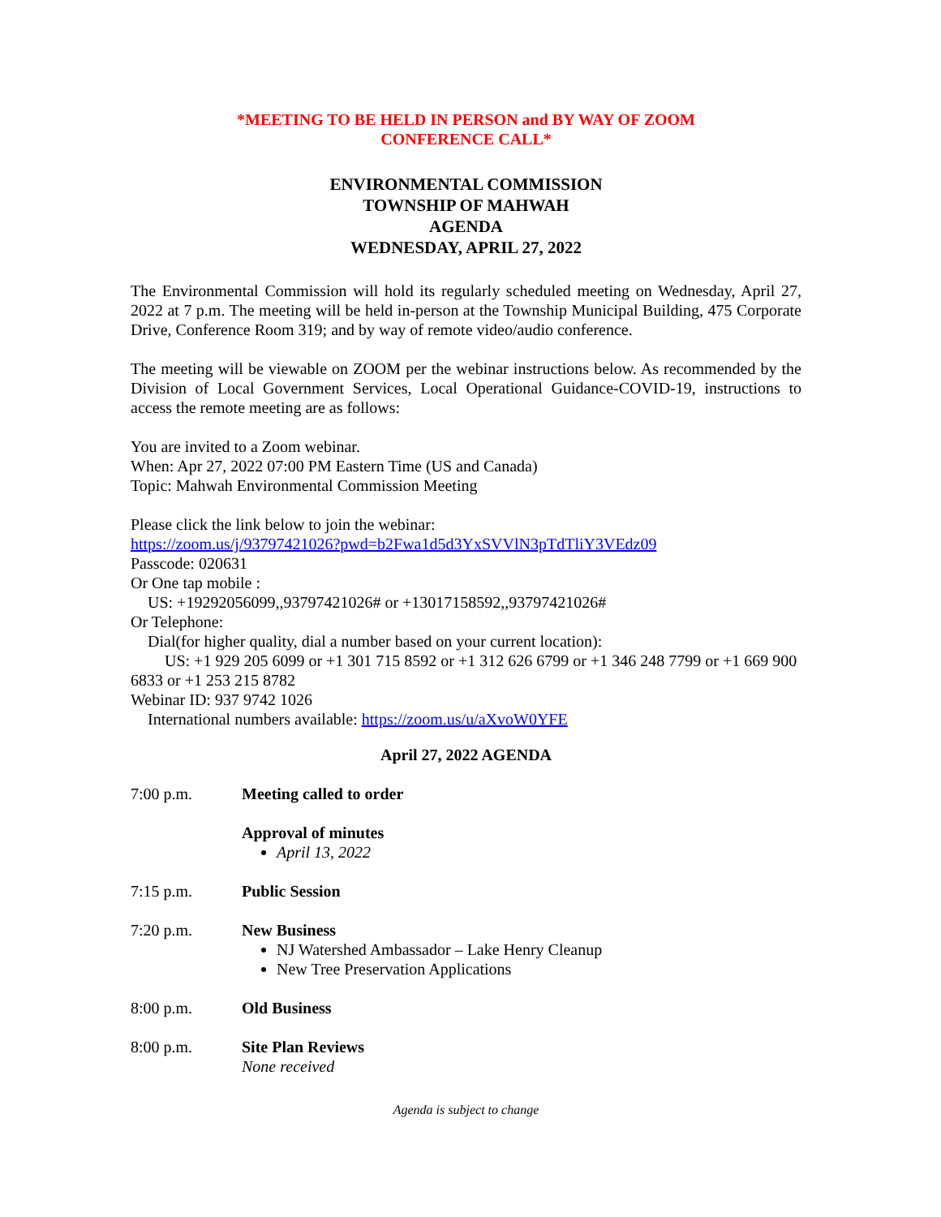*MEETING TO BE HELD IN PERSON and BY WAY OF ZOOM
CONFERENCE CALL*
ENVIRONMENTAL COMMISSION
TOWNSHIP OF MAHWAH
AGENDA
WEDNESDAY, APRIL 27, 2022
The Environmental Commission will hold its regularly scheduled meeting on Wednesday, April 27, 2022 at 7 p.m. The meeting will be held in-person at the Township Municipal Building, 475 Corporate Drive, Conference Room 319; and by way of remote video/audio conference.
The meeting will be viewable on ZOOM per the webinar instructions below. As recommended by the Division of Local Government Services, Local Operational Guidance-COVID-19, instructions to access the remote meeting are as follows:
You are invited to a Zoom webinar.
When: Apr 27, 2022 07:00 PM Eastern Time (US and Canada)
Topic: Mahwah Environmental Commission Meeting
Please click the link below to join the webinar:
https://zoom.us/j/93797421026?pwd=b2Fwa1d5d3YxSVVlN3pTdTliY3VEdz09
Passcode: 020631
Or One tap mobile :
US: +19292056099,,93797421026# or +13017158592,,93797421026#
Or Telephone:
Dial(for higher quality, dial a number based on your current location):
US: +1 929 205 6099 or +1 301 715 8592 or +1 312 626 6799 or +1 346 248 7799 or +1 669 900 6833 or +1 253 215 8782
Webinar ID: 937 9742 1026
International numbers available: https://zoom.us/u/aXvoW0YFE
April 27, 2022 AGENDA
7:00 p.m. Meeting called to order
Approval of minutes
April 13, 2022
7:15 p.m. Public Session
7:20 p.m. New Business
NJ Watershed Ambassador – Lake Henry Cleanup
New Tree Preservation Applications
8:00 p.m. Old Business
8:00 p.m. Site Plan Reviews
None received
Agenda is subject to change